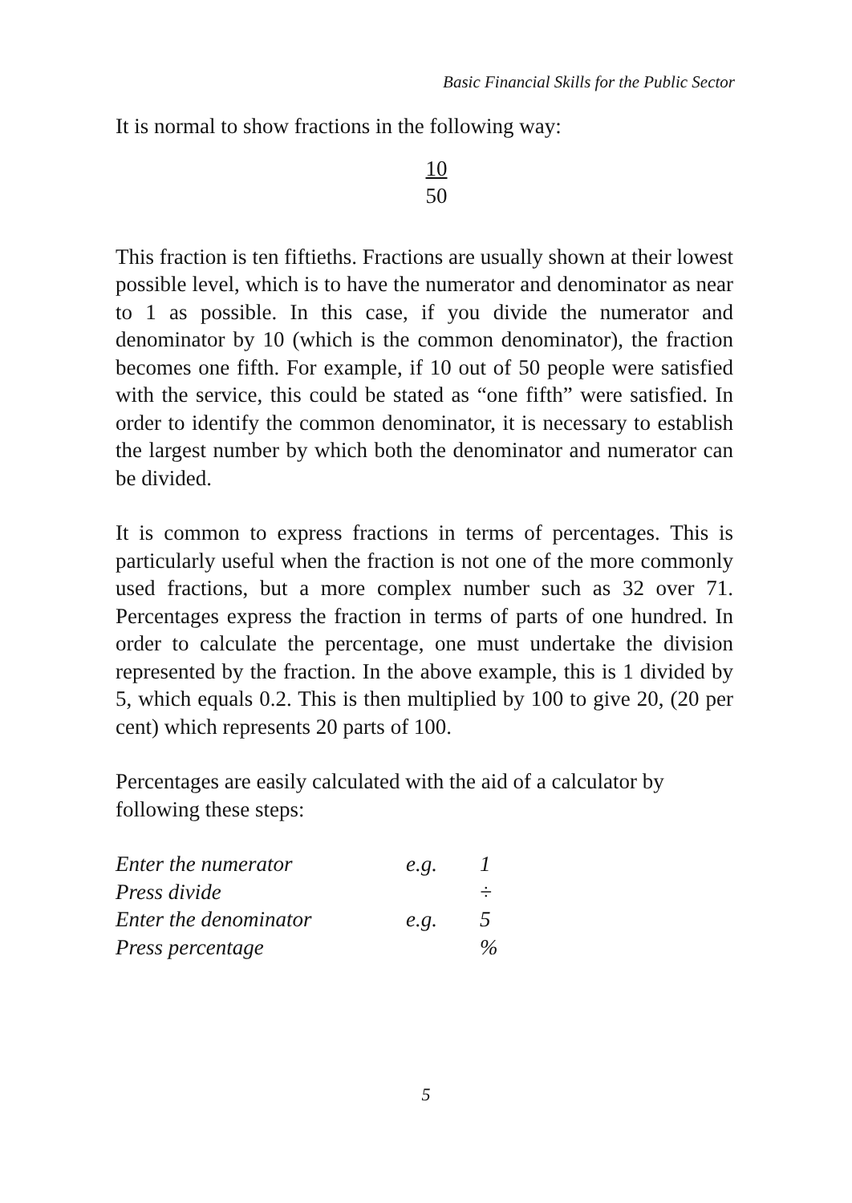Basic Financial Skills for the Public Sector
It is normal to show fractions in the following way:
10
50
This fraction is ten fiftieths. Fractions are usually shown at their lowest possible level, which is to have the numerator and denominator as near to 1 as possible. In this case, if you divide the numerator and denominator by 10 (which is the common denominator), the fraction becomes one fifth. For example, if 10 out of 50 people were satisfied with the service, this could be stated as “one fifth” were satisfied. In order to identify the common denominator, it is necessary to establish the largest number by which both the denominator and numerator can be divided.
It is common to express fractions in terms of percentages. This is particularly useful when the fraction is not one of the more commonly used fractions, but a more complex number such as 32 over 71. Percentages express the fraction in terms of parts of one hundred. In order to calculate the percentage, one must undertake the division represented by the fraction. In the above example, this is 1 divided by 5, which equals 0.2. This is then multiplied by 100 to give 20, (20 per cent) which represents 20 parts of 100.
Percentages are easily calculated with the aid of a calculator by following these steps:
| Enter the numerator | e.g. | 1 |
| Press divide | | ÷ |
| Enter the denominator | e.g. | 5 |
| Press percentage | | % |
5